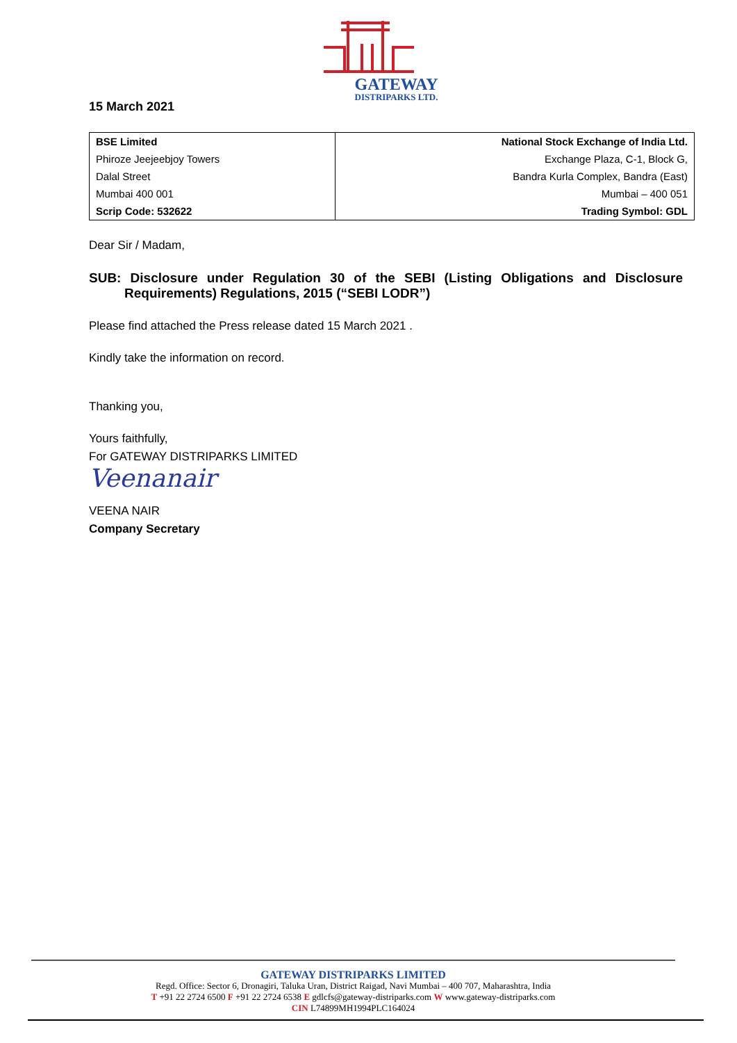GATEWAY
DISTRIPARKS LTD.
15 March 2021
| BSE Limited | National Stock Exchange of India Ltd. |
| Phiroze Jeejeebjoy Towers | Exchange Plaza, C-1, Block G, |
| Dalal Street | Bandra Kurla Complex, Bandra (East) |
| Mumbai 400 001 | Mumbai – 400 051 |
| Scrip Code: 532622 | Trading Symbol: GDL |
Dear Sir / Madam,
SUB: Disclosure under Regulation 30 of the SEBI (Listing Obligations and Disclosure Requirements) Regulations, 2015 (“SEBI LODR”)
Please find attached the Press release dated 15 March 2021 .
Kindly take the information on record.
Thanking you,
Yours faithfully,
For GATEWAY DISTRIPARKS LIMITED
Veenanair
VEENA NAIR
Company Secretary
GATEWAY DISTRIPARKS LIMITED
Regd. Office: Sector 6, Dronagiri, Taluka Uran, District Raigad, Navi Mumbai – 400 707, Maharashtra, India
T +91 22 2724 6500 F +91 22 2724 6538 E gdlcfs@gateway-distriparks.com W www.gateway-distriparks.com
CIN L74899MH1994PLC164024